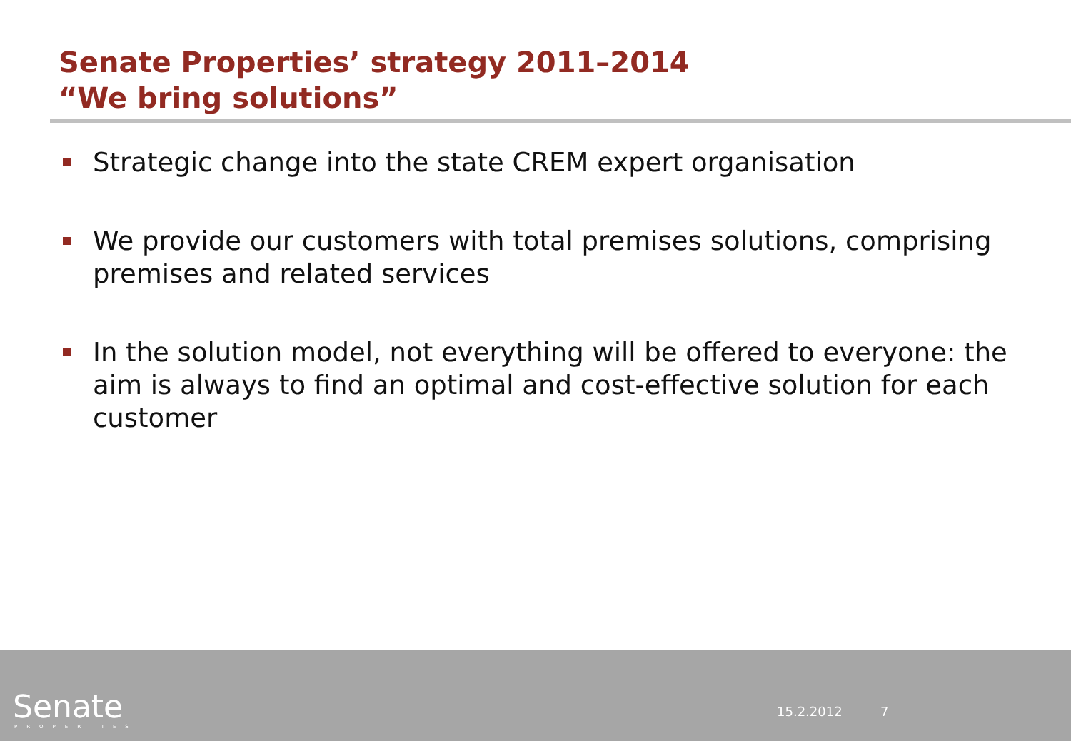Senate Properties’ strategy 2011–2014
“We bring solutions”
Strategic change into the state CREM expert organisation
We provide our customers with total premises solutions, comprising premises and related services
In the solution model, not everything will be offered to everyone: the aim is always to find an optimal and cost-effective solution for each customer
Senate PROPERTIES
15.2.2012 7